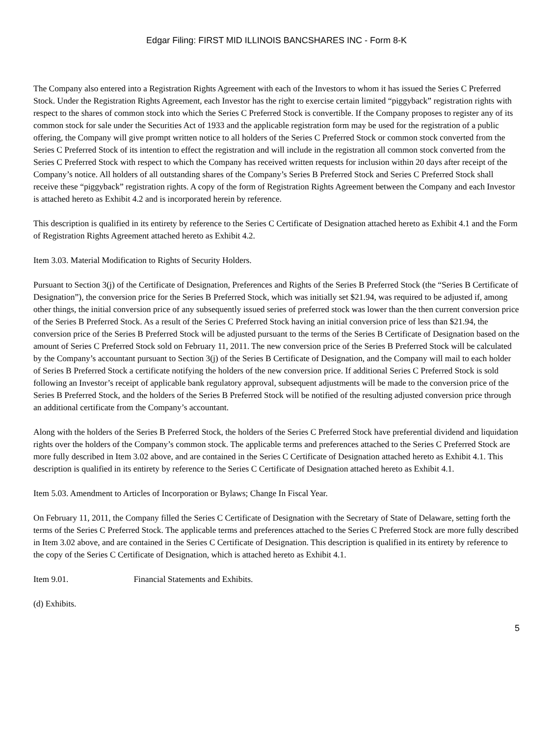Edgar Filing: FIRST MID ILLINOIS BANCSHARES INC - Form 8-K
The Company also entered into a Registration Rights Agreement with each of the Investors to whom it has issued the Series C Preferred Stock. Under the Registration Rights Agreement, each Investor has the right to exercise certain limited “piggyback” registration rights with respect to the shares of common stock into which the Series C Preferred Stock is convertible. If the Company proposes to register any of its common stock for sale under the Securities Act of 1933 and the applicable registration form may be used for the registration of a public offering, the Company will give prompt written notice to all holders of the Series C Preferred Stock or common stock converted from the Series C Preferred Stock of its intention to effect the registration and will include in the registration all common stock converted from the Series C Preferred Stock with respect to which the Company has received written requests for inclusion within 20 days after receipt of the Company’s notice. All holders of all outstanding shares of the Company’s Series B Preferred Stock and Series C Preferred Stock shall receive these “piggyback” registration rights. A copy of the form of Registration Rights Agreement between the Company and each Investor is attached hereto as Exhibit 4.2 and is incorporated herein by reference.
This description is qualified in its entirety by reference to the Series C Certificate of Designation attached hereto as Exhibit 4.1 and the Form of Registration Rights Agreement attached hereto as Exhibit 4.2.
Item 3.03. Material Modification to Rights of Security Holders.
Pursuant to Section 3(j) of the Certificate of Designation, Preferences and Rights of the Series B Preferred Stock (the “Series B Certificate of Designation”), the conversion price for the Series B Preferred Stock, which was initially set $21.94, was required to be adjusted if, among other things, the initial conversion price of any subsequently issued series of preferred stock was lower than the then current conversion price of the Series B Preferred Stock. As a result of the Series C Preferred Stock having an initial conversion price of less than $21.94, the conversion price of the Series B Preferred Stock will be adjusted pursuant to the terms of the Series B Certificate of Designation based on the amount of Series C Preferred Stock sold on February 11, 2011. The new conversion price of the Series B Preferred Stock will be calculated by the Company’s accountant pursuant to Section 3(j) of the Series B Certificate of Designation, and the Company will mail to each holder of Series B Preferred Stock a certificate notifying the holders of the new conversion price. If additional Series C Preferred Stock is sold following an Investor’s receipt of applicable bank regulatory approval, subsequent adjustments will be made to the conversion price of the Series B Preferred Stock, and the holders of the Series B Preferred Stock will be notified of the resulting adjusted conversion price through an additional certificate from the Company’s accountant.
Along with the holders of the Series B Preferred Stock, the holders of the Series C Preferred Stock have preferential dividend and liquidation rights over the holders of the Company’s common stock. The applicable terms and preferences attached to the Series C Preferred Stock are more fully described in Item 3.02 above, and are contained in the Series C Certificate of Designation attached hereto as Exhibit 4.1. This description is qualified in its entirety by reference to the Series C Certificate of Designation attached hereto as Exhibit 4.1.
Item 5.03. Amendment to Articles of Incorporation or Bylaws; Change In Fiscal Year.
On February 11, 2011, the Company filled the Series C Certificate of Designation with the Secretary of State of Delaware, setting forth the terms of the Series C Preferred Stock. The applicable terms and preferences attached to the Series C Preferred Stock are more fully described in Item 3.02 above, and are contained in the Series C Certificate of Designation. This description is qualified in its entirety by reference to the copy of the Series C Certificate of Designation, which is attached hereto as Exhibit 4.1.
Item 9.01. Financial Statements and Exhibits.
(d) Exhibits.
5